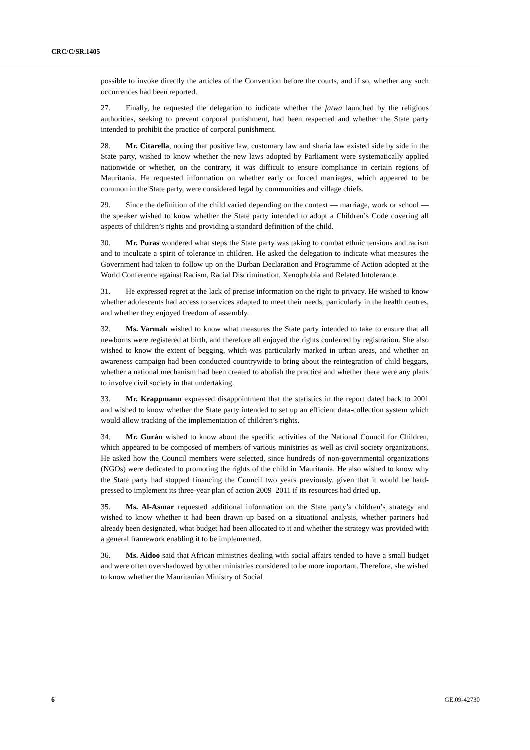CRC/C/SR.1405
possible to invoke directly the articles of the Convention before the courts, and if so, whether any such occurrences had been reported.
27. Finally, he requested the delegation to indicate whether the fatwa launched by the religious authorities, seeking to prevent corporal punishment, had been respected and whether the State party intended to prohibit the practice of corporal punishment.
28. Mr. Citarella, noting that positive law, customary law and sharia law existed side by side in the State party, wished to know whether the new laws adopted by Parliament were systematically applied nationwide or whether, on the contrary, it was difficult to ensure compliance in certain regions of Mauritania. He requested information on whether early or forced marriages, which appeared to be common in the State party, were considered legal by communities and village chiefs.
29. Since the definition of the child varied depending on the context — marriage, work or school — the speaker wished to know whether the State party intended to adopt a Children’s Code covering all aspects of children’s rights and providing a standard definition of the child.
30. Mr. Puras wondered what steps the State party was taking to combat ethnic tensions and racism and to inculcate a spirit of tolerance in children. He asked the delegation to indicate what measures the Government had taken to follow up on the Durban Declaration and Programme of Action adopted at the World Conference against Racism, Racial Discrimination, Xenophobia and Related Intolerance.
31. He expressed regret at the lack of precise information on the right to privacy. He wished to know whether adolescents had access to services adapted to meet their needs, particularly in the health centres, and whether they enjoyed freedom of assembly.
32. Ms. Varmah wished to know what measures the State party intended to take to ensure that all newborns were registered at birth, and therefore all enjoyed the rights conferred by registration. She also wished to know the extent of begging, which was particularly marked in urban areas, and whether an awareness campaign had been conducted countrywide to bring about the reintegration of child beggars, whether a national mechanism had been created to abolish the practice and whether there were any plans to involve civil society in that undertaking.
33. Mr. Krappmann expressed disappointment that the statistics in the report dated back to 2001 and wished to know whether the State party intended to set up an efficient data-collection system which would allow tracking of the implementation of children’s rights.
34. Mr. Gurán wished to know about the specific activities of the National Council for Children, which appeared to be composed of members of various ministries as well as civil society organizations. He asked how the Council members were selected, since hundreds of non-governmental organizations (NGOs) were dedicated to promoting the rights of the child in Mauritania. He also wished to know why the State party had stopped financing the Council two years previously, given that it would be hard-pressed to implement its three-year plan of action 2009–2011 if its resources had dried up.
35. Ms. Al-Asmar requested additional information on the State party’s children’s strategy and wished to know whether it had been drawn up based on a situational analysis, whether partners had already been designated, what budget had been allocated to it and whether the strategy was provided with a general framework enabling it to be implemented.
36. Ms. Aidoo said that African ministries dealing with social affairs tended to have a small budget and were often overshadowed by other ministries considered to be more important. Therefore, she wished to know whether the Mauritanian Ministry of Social
6 GE.09-42730